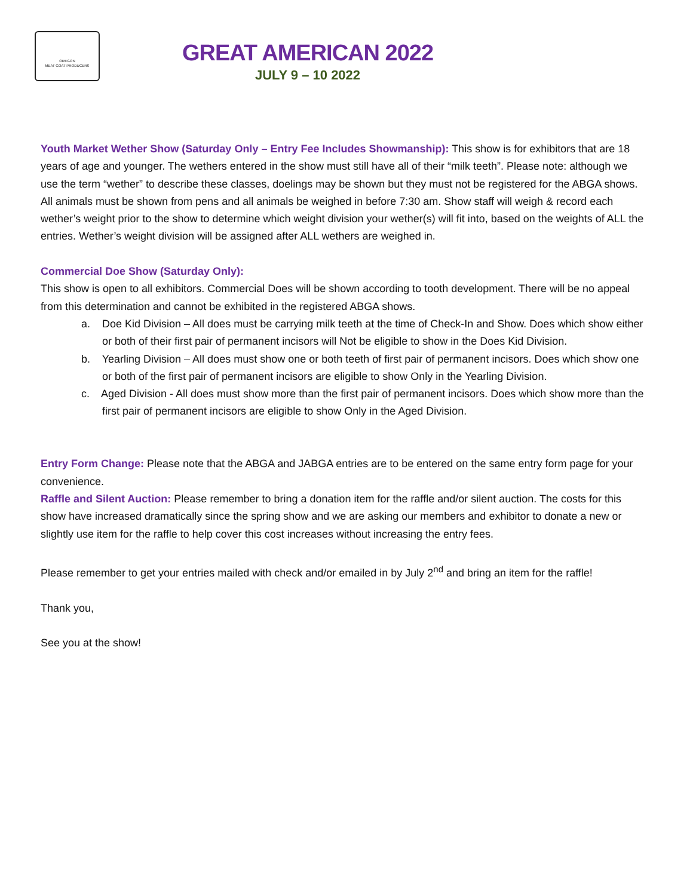OREGON
MEAT GOAT PRODUCERS
GREAT AMERICAN 2022
JULY 9 – 10 2022
Youth Market Wether Show (Saturday Only – Entry Fee Includes Showmanship): This show is for exhibitors that are 18 years of age and younger. The wethers entered in the show must still have all of their “milk teeth”. Please note: although we use the term “wether” to describe these classes, doelings may be shown but they must not be registered for the ABGA shows. All animals must be shown from pens and all animals be weighed in before 7:30 am. Show staff will weigh & record each wether’s weight prior to the show to determine which weight division your wether(s) will fit into, based on the weights of ALL the entries. Wether’s weight division will be assigned after ALL wethers are weighed in.
Commercial Doe Show (Saturday Only):
This show is open to all exhibitors. Commercial Does will be shown according to tooth development. There will be no appeal from this determination and cannot be exhibited in the registered ABGA shows.
a. Doe Kid Division – All does must be carrying milk teeth at the time of Check-In and Show. Does which show either or both of their first pair of permanent incisors will Not be eligible to show in the Does Kid Division.
b. Yearling Division – All does must show one or both teeth of first pair of permanent incisors. Does which show one or both of the first pair of permanent incisors are eligible to show Only in the Yearling Division.
c. Aged Division - All does must show more than the first pair of permanent incisors. Does which show more than the first pair of permanent incisors are eligible to show Only in the Aged Division.
Entry Form Change: Please note that the ABGA and JABGA entries are to be entered on the same entry form page for your convenience.
Raffle and Silent Auction: Please remember to bring a donation item for the raffle and/or silent auction. The costs for this show have increased dramatically since the spring show and we are asking our members and exhibitor to donate a new or slightly use item for the raffle to help cover this cost increases without increasing the entry fees.
Please remember to get your entries mailed with check and/or emailed in by July 2<sup>nd</sup> and bring an item for the raffle!
Thank you,
See you at the show!